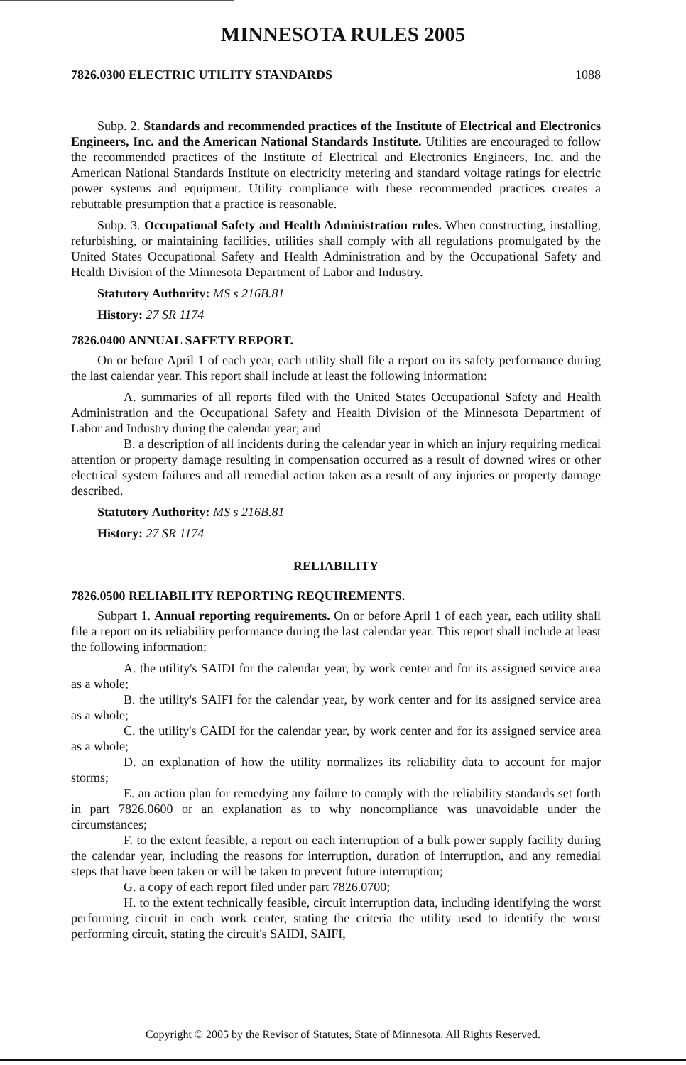MINNESOTA RULES 2005
7826.0300 ELECTRIC UTILITY STANDARDS 1088
Subp. 2. Standards and recommended practices of the Institute of Electrical and Electronics Engineers, Inc. and the American National Standards Institute. Utilities are encouraged to follow the recommended practices of the Institute of Electrical and Electronics Engineers, Inc. and the American National Standards Institute on electricity metering and standard voltage ratings for electric power systems and equipment. Utility compliance with these recommended practices creates a rebuttable presumption that a practice is reasonable.
Subp. 3. Occupational Safety and Health Administration rules. When constructing, installing, refurbishing, or maintaining facilities, utilities shall comply with all regulations promulgated by the United States Occupational Safety and Health Administration and by the Occupational Safety and Health Division of the Minnesota Department of Labor and Industry.
Statutory Authority: MS s 216B.81
History: 27 SR 1174
7826.0400 ANNUAL SAFETY REPORT.
On or before April 1 of each year, each utility shall file a report on its safety performance during the last calendar year. This report shall include at least the following information:
A. summaries of all reports filed with the United States Occupational Safety and Health Administration and the Occupational Safety and Health Division of the Minnesota Department of Labor and Industry during the calendar year; and
B. a description of all incidents during the calendar year in which an injury requiring medical attention or property damage resulting in compensation occurred as a result of downed wires or other electrical system failures and all remedial action taken as a result of any injuries or property damage described.
Statutory Authority: MS s 216B.81
History: 27 SR 1174
RELIABILITY
7826.0500 RELIABILITY REPORTING REQUIREMENTS.
Subpart 1. Annual reporting requirements. On or before April 1 of each year, each utility shall file a report on its reliability performance during the last calendar year. This report shall include at least the following information:
A. the utility's SAIDI for the calendar year, by work center and for its assigned service area as a whole;
B. the utility's SAIFI for the calendar year, by work center and for its assigned service area as a whole;
C. the utility's CAIDI for the calendar year, by work center and for its assigned service area as a whole;
D. an explanation of how the utility normalizes its reliability data to account for major storms;
E. an action plan for remedying any failure to comply with the reliability standards set forth in part 7826.0600 or an explanation as to why noncompliance was unavoidable under the circumstances;
F. to the extent feasible, a report on each interruption of a bulk power supply facility during the calendar year, including the reasons for interruption, duration of interruption, and any remedial steps that have been taken or will be taken to prevent future interruption;
G. a copy of each report filed under part 7826.0700;
H. to the extent technically feasible, circuit interruption data, including identifying the worst performing circuit in each work center, stating the criteria the utility used to identify the worst performing circuit, stating the circuit's SAIDI, SAIFI,
Copyright © 2005 by the Revisor of Statutes, State of Minnesota. All Rights Reserved.